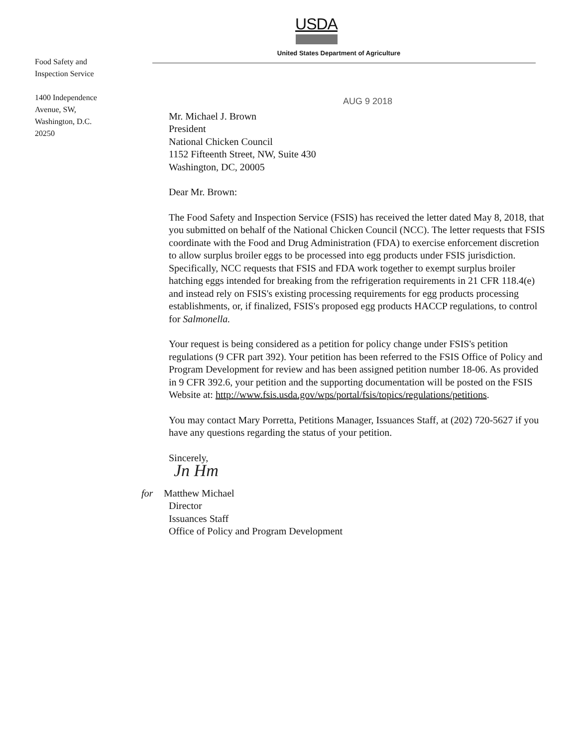USDA
United States Department of Agriculture
Food Safety and
Inspection Service
1400 Independence
Avenue, SW,
Washington, D.C.
20250
AUG 9 2018
Mr. Michael J. Brown
President
National Chicken Council
1152 Fifteenth Street, NW, Suite 430
Washington, DC, 20005
Dear Mr. Brown:
The Food Safety and Inspection Service (FSIS) has received the letter dated May 8, 2018, that you submitted on behalf of the National Chicken Council (NCC). The letter requests that FSIS coordinate with the Food and Drug Administration (FDA) to exercise enforcement discretion to allow surplus broiler eggs to be processed into egg products under FSIS jurisdiction. Specifically, NCC requests that FSIS and FDA work together to exempt surplus broiler hatching eggs intended for breaking from the refrigeration requirements in 21 CFR 118.4(e) and instead rely on FSIS's existing processing requirements for egg products processing establishments, or, if finalized, FSIS's proposed egg products HACCP regulations, to control for Salmonella.
Your request is being considered as a petition for policy change under FSIS's petition regulations (9 CFR part 392). Your petition has been referred to the FSIS Office of Policy and Program Development for review and has been assigned petition number 18-06. As provided in 9 CFR 392.6, your petition and the supporting documentation will be posted on the FSIS Website at: http://www.fsis.usda.gov/wps/portal/fsis/topics/regulations/petitions.
You may contact Mary Porretta, Petitions Manager, Issuances Staff, at (202) 720-5627 if you have any questions regarding the status of your petition.
Sincerely,
Jn Hm
for Matthew Michael
Director
Issuances Staff
Office of Policy and Program Development